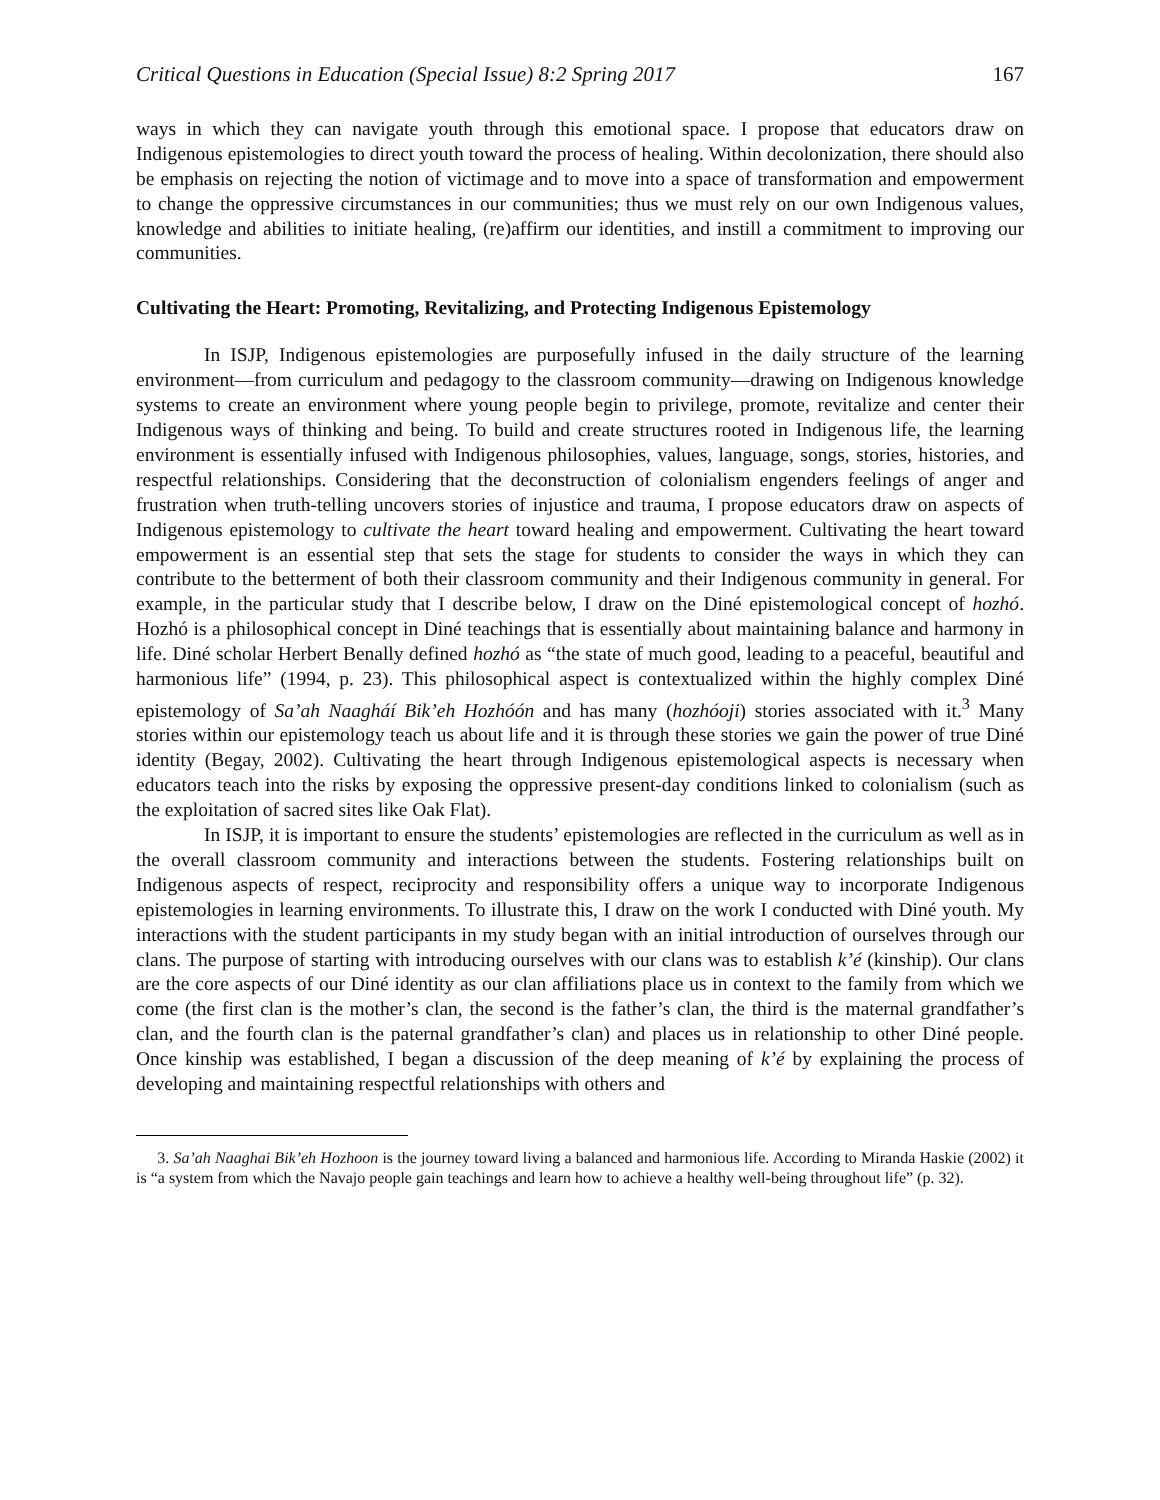Critical Questions in Education (Special Issue) 8:2 Spring 2017 167
ways in which they can navigate youth through this emotional space. I propose that educators draw on Indigenous epistemologies to direct youth toward the process of healing. Within decolonization, there should also be emphasis on rejecting the notion of victimage and to move into a space of transformation and empowerment to change the oppressive circumstances in our communities; thus we must rely on our own Indigenous values, knowledge and abilities to initiate healing, (re)affirm our identities, and instill a commitment to improving our communities.
Cultivating the Heart: Promoting, Revitalizing, and Protecting Indigenous Epistemology
In ISJP, Indigenous epistemologies are purposefully infused in the daily structure of the learning environment—from curriculum and pedagogy to the classroom community—drawing on Indigenous knowledge systems to create an environment where young people begin to privilege, promote, revitalize and center their Indigenous ways of thinking and being. To build and create structures rooted in Indigenous life, the learning environment is essentially infused with Indigenous philosophies, values, language, songs, stories, histories, and respectful relationships. Considering that the deconstruction of colonialism engenders feelings of anger and frustration when truth-telling uncovers stories of injustice and trauma, I propose educators draw on aspects of Indigenous epistemology to cultivate the heart toward healing and empowerment. Cultivating the heart toward empowerment is an essential step that sets the stage for students to consider the ways in which they can contribute to the betterment of both their classroom community and their Indigenous community in general. For example, in the particular study that I describe below, I draw on the Diné epistemological concept of hozhó. Hozhó is a philosophical concept in Diné teachings that is essentially about maintaining balance and harmony in life. Diné scholar Herbert Benally defined hozhó as “the state of much good, leading to a peaceful, beautiful and harmonious life” (1994, p. 23). This philosophical aspect is contextualized within the highly complex Diné epistemology of Sa’ah Naagháí Bik’eh Hozhóón and has many (hozhóoji) stories associated with it.<sup>3</sup> Many stories within our epistemology teach us about life and it is through these stories we gain the power of true Diné identity (Begay, 2002). Cultivating the heart through Indigenous epistemological aspects is necessary when educators teach into the risks by exposing the oppressive present-day conditions linked to colonialism (such as the exploitation of sacred sites like Oak Flat).
In ISJP, it is important to ensure the students’ epistemologies are reflected in the curriculum as well as in the overall classroom community and interactions between the students. Fostering relationships built on Indigenous aspects of respect, reciprocity and responsibility offers a unique way to incorporate Indigenous epistemologies in learning environments. To illustrate this, I draw on the work I conducted with Diné youth. My interactions with the student participants in my study began with an initial introduction of ourselves through our clans. The purpose of starting with introducing ourselves with our clans was to establish k’é (kinship). Our clans are the core aspects of our Diné identity as our clan affiliations place us in context to the family from which we come (the first clan is the mother’s clan, the second is the father’s clan, the third is the maternal grandfather’s clan, and the fourth clan is the paternal grandfather’s clan) and places us in relationship to other Diné people. Once kinship was established, I began a discussion of the deep meaning of k’é by explaining the process of developing and maintaining respectful relationships with others and
3. Sa’ah Naaghai Bik’eh Hozhoon is the journey toward living a balanced and harmonious life. According to Miranda Haskie (2002) it is “a system from which the Navajo people gain teachings and learn how to achieve a healthy well-being throughout life” (p. 32).